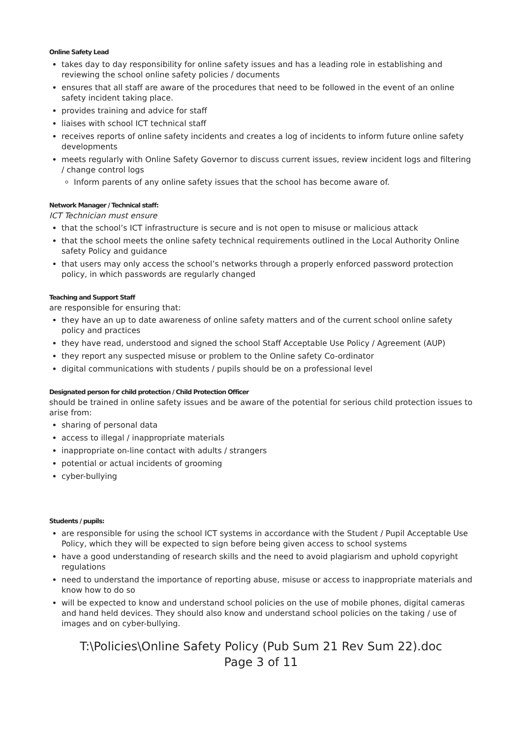Online Safety Lead
takes day to day responsibility for online safety issues and has a leading role in establishing and reviewing the school online safety policies / documents
ensures that all staff are aware of the procedures that need to be followed in the event of an online safety incident taking place.
provides training and advice for staff
liaises with school ICT technical staff
receives reports of online safety incidents and creates a log of incidents to inform future online safety developments
meets regularly with Online Safety Governor to discuss current issues, review incident logs and filtering / change control logs
Inform parents of any online safety issues that the school has become aware of.
Network Manager / Technical staff:
ICT Technician must ensure
that the school’s ICT infrastructure is secure and is not open to misuse or malicious attack
that the school meets the online safety technical requirements outlined in the Local Authority Online safety Policy and guidance
that users may only access the school’s networks through a properly enforced password protection policy, in which passwords are regularly changed
Teaching and Support Staff
are responsible for ensuring that:
they have an up to date awareness of online safety matters and of the current school online safety policy and practices
they have read, understood and signed the school Staff Acceptable Use Policy / Agreement (AUP)
they report any suspected misuse or problem to the Online safety Co-ordinator
digital communications with students / pupils should be on a professional level
Designated person for child protection / Child Protection Officer
should be trained in online safety issues and be aware of the potential for serious child protection issues to arise from:
sharing of personal data
access to illegal / inappropriate materials
inappropriate on-line contact with adults / strangers
potential or actual incidents of grooming
cyber-bullying
Students / pupils:
are responsible for using the school ICT systems in accordance with the Student / Pupil Acceptable Use Policy, which they will be expected to sign before being given access to school systems
have a good understanding of research skills and the need to avoid plagiarism and uphold copyright regulations
need to understand the importance of reporting abuse, misuse or access to inappropriate materials and know how to do so
will be expected to know and understand school policies on the use of mobile phones, digital cameras and hand held devices. They should also know and understand school policies on the taking / use of images and on cyber-bullying.
T:\Policies\Online Safety Policy (Pub Sum 21 Rev Sum 22).doc
Page 3 of 11